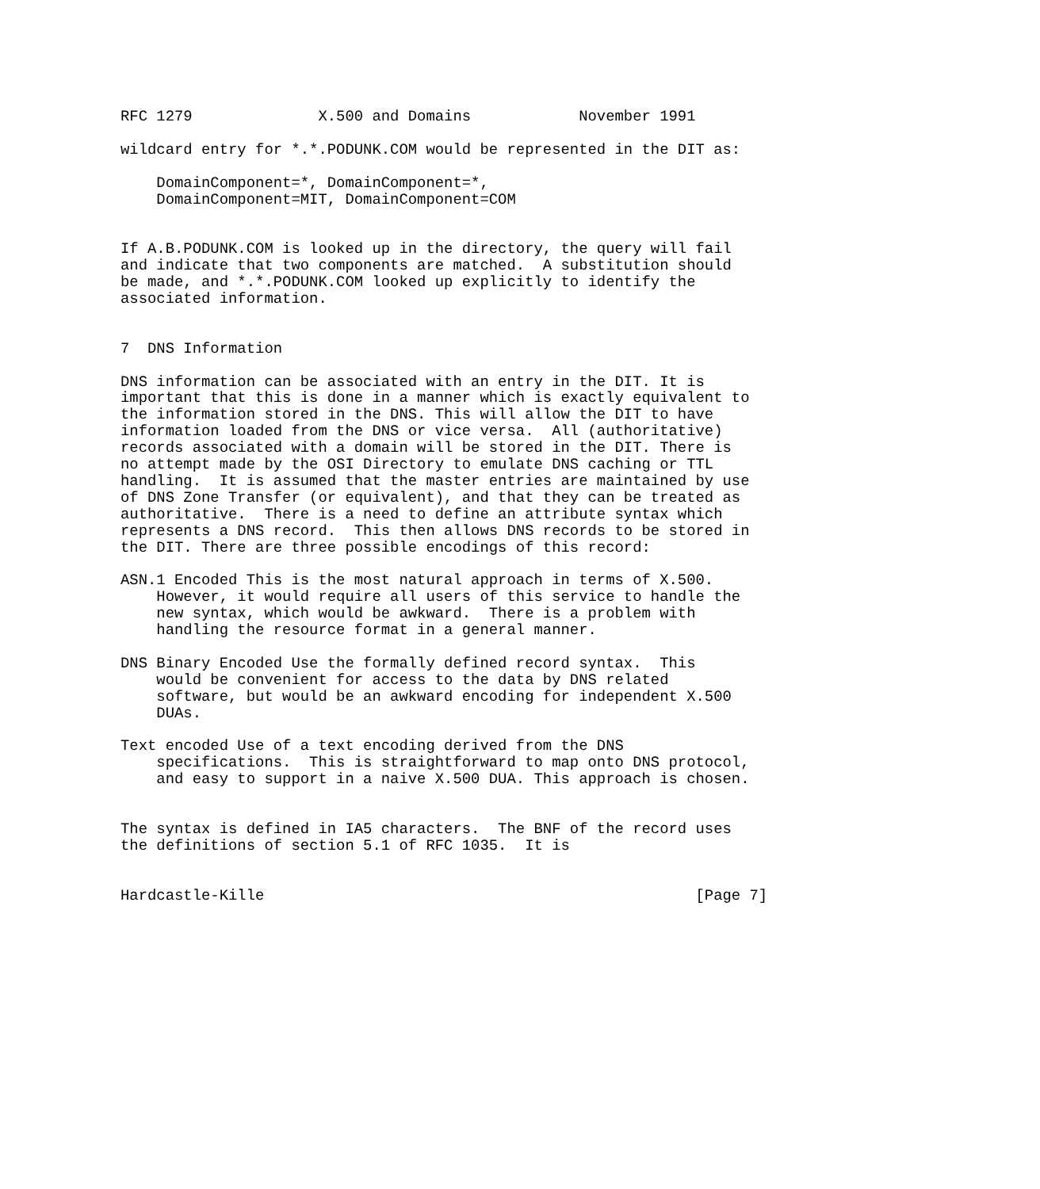RFC 1279              X.500 and Domains            November 1991

wildcard entry for *.*.PODUNK.COM would be represented in the DIT as:

    DomainComponent=*, DomainComponent=*,
    DomainComponent=MIT, DomainComponent=COM


If A.B.PODUNK.COM is looked up in the directory, the query will fail
and indicate that two components are matched.  A substitution should
be made, and *.*.PODUNK.COM looked up explicitly to identify the
associated information.


7  DNS Information

DNS information can be associated with an entry in the DIT. It is
important that this is done in a manner which is exactly equivalent to
the information stored in the DNS. This will allow the DIT to have
information loaded from the DNS or vice versa.  All (authoritative)
records associated with a domain will be stored in the DIT. There is
no attempt made by the OSI Directory to emulate DNS caching or TTL
handling.  It is assumed that the master entries are maintained by use
of DNS Zone Transfer (or equivalent), and that they can be treated as
authoritative.  There is a need to define an attribute syntax which
represents a DNS record.  This then allows DNS records to be stored in
the DIT. There are three possible encodings of this record:

ASN.1 Encoded This is the most natural approach in terms of X.500.
    However, it would require all users of this service to handle the
    new syntax, which would be awkward.  There is a problem with
    handling the resource format in a general manner.

DNS Binary Encoded Use the formally defined record syntax.  This
    would be convenient for access to the data by DNS related
    software, but would be an awkward encoding for independent X.500
    DUAs.

Text encoded Use of a text encoding derived from the DNS
    specifications.  This is straightforward to map onto DNS protocol,
    and easy to support in a naive X.500 DUA. This approach is chosen.


The syntax is defined in IA5 characters.  The BNF of the record uses
the definitions of section 5.1 of RFC 1035.  It is


Hardcastle-Kille                                                [Page 7]